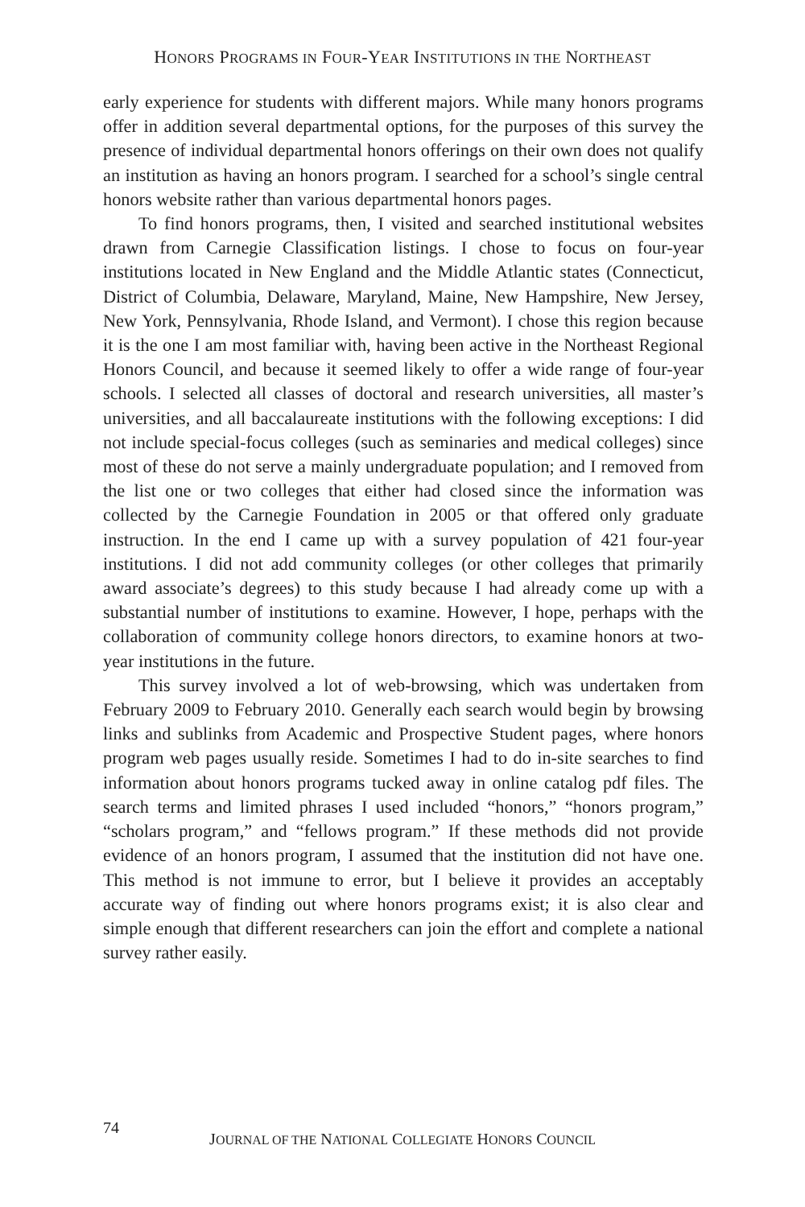HONORS PROGRAMS IN FOUR-YEAR INSTITUTIONS IN THE NORTHEAST
early experience for students with different majors. While many honors programs offer in addition several departmental options, for the purposes of this survey the presence of individual departmental honors offerings on their own does not qualify an institution as having an honors program. I searched for a school’s single central honors website rather than various departmental honors pages.
To find honors programs, then, I visited and searched institutional websites drawn from Carnegie Classification listings. I chose to focus on four-year institutions located in New England and the Middle Atlantic states (Connecticut, District of Columbia, Delaware, Maryland, Maine, New Hampshire, New Jersey, New York, Pennsylvania, Rhode Island, and Vermont). I chose this region because it is the one I am most familiar with, having been active in the Northeast Regional Honors Council, and because it seemed likely to offer a wide range of four-year schools. I selected all classes of doctoral and research universities, all master’s universities, and all baccalaureate institutions with the following exceptions: I did not include special-focus colleges (such as seminaries and medical colleges) since most of these do not serve a mainly undergraduate population; and I removed from the list one or two colleges that either had closed since the information was collected by the Carnegie Foundation in 2005 or that offered only graduate instruction. In the end I came up with a survey population of 421 four-year institutions. I did not add community colleges (or other colleges that primarily award associate’s degrees) to this study because I had already come up with a substantial number of institutions to examine. However, I hope, perhaps with the collaboration of community college honors directors, to examine honors at two-year institutions in the future.
This survey involved a lot of web-browsing, which was undertaken from February 2009 to February 2010. Generally each search would begin by browsing links and sublinks from Academic and Prospective Student pages, where honors program web pages usually reside. Sometimes I had to do in-site searches to find information about honors programs tucked away in online catalog pdf files. The search terms and limited phrases I used included “honors,” “honors program,” “scholars program,” and “fellows program.” If these methods did not provide evidence of an honors program, I assumed that the institution did not have one. This method is not immune to error, but I believe it provides an acceptably accurate way of finding out where honors programs exist; it is also clear and simple enough that different researchers can join the effort and complete a national survey rather easily.
74
JOURNAL OF THE NATIONAL COLLEGIATE HONORS COUNCIL